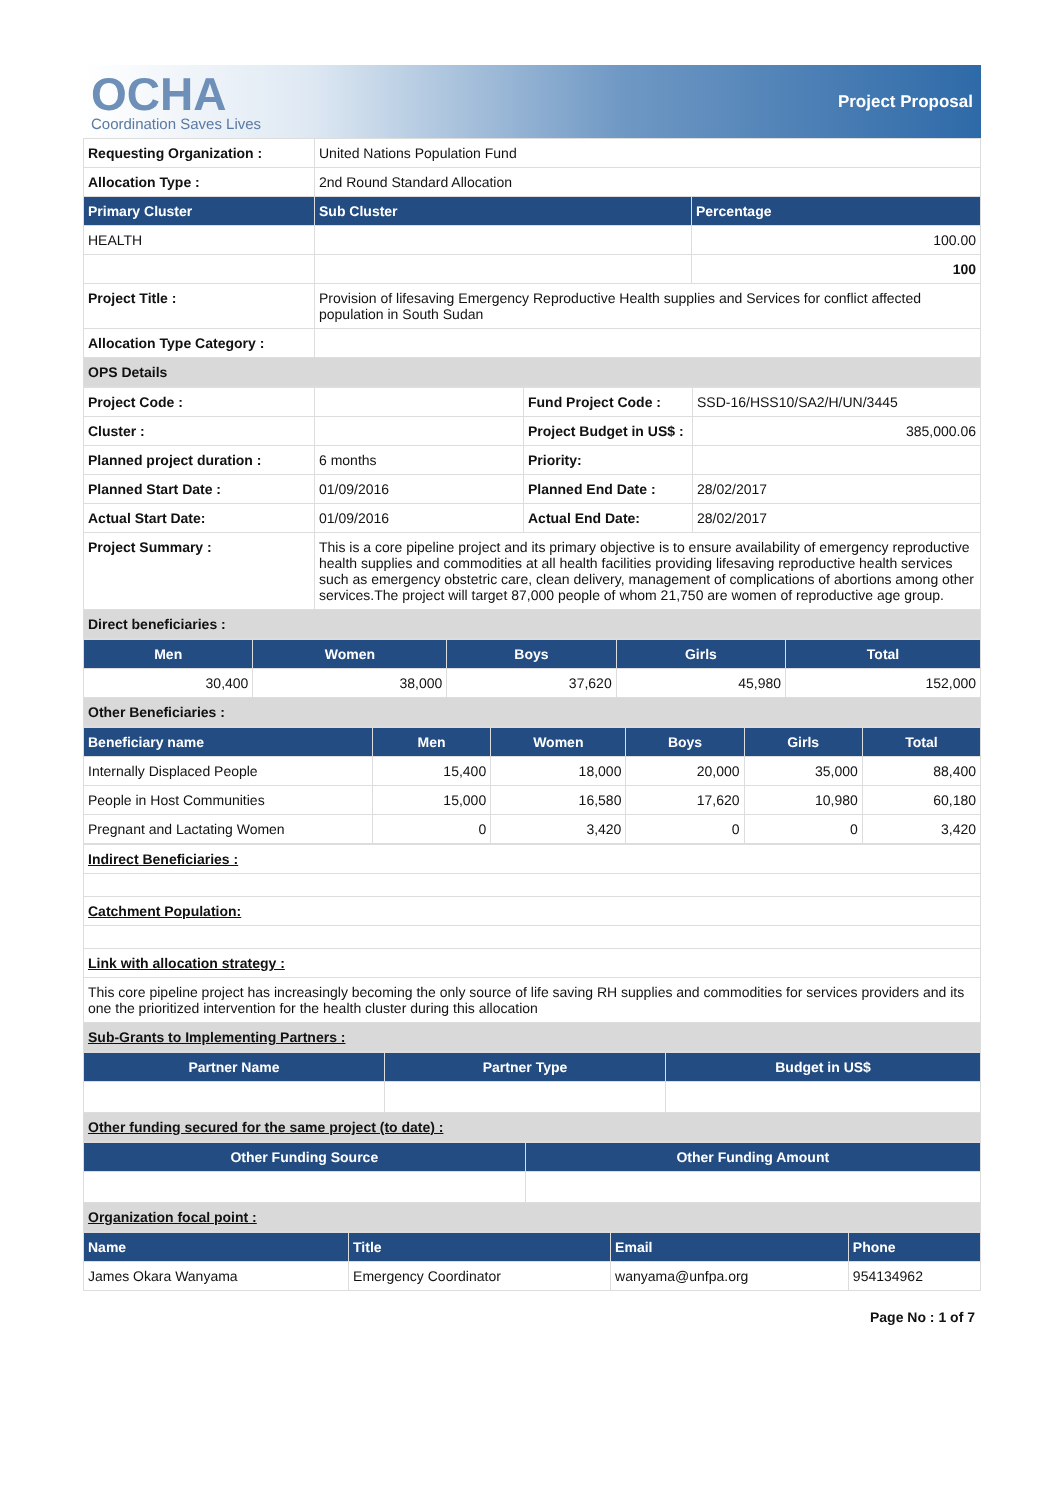OCHA
Coordination Saves Lives
Project Proposal
| Requesting Organization : | United Nations Population Fund | |
| Allocation Type : | 2nd Round Standard Allocation | |
| Primary Cluster | Sub Cluster | Percentage |
| HEALTH | | 100.00 |
| | | 100 |
| Project Title : | Provision of lifesaving Emergency Reproductive Health supplies and Services for conflict affected population in South Sudan | |
| Allocation Type Category : | | |
| OPS Details | | |
| Project Code : | | Fund Project Code : | SSD-16/HSS10/SA2/H/UN/3445 |
| Cluster : | | Project Budget in US$ : | 385,000.06 |
| Planned project duration : | 6 months | Priority: | |
| Planned Start Date : | 01/09/2016 | Planned End Date : | 28/02/2017 |
| Actual Start Date: | 01/09/2016 | Actual End Date: | 28/02/2017 |
| Project Summary : | This is a core pipeline project and its primary objective is to ensure availability of emergency reproductive health supplies and commodities at all health facilities providing lifesaving reproductive health services such as emergency obstetric care, clean delivery, management of complications of abortions among other services.The project will target 87,000 people of whom 21,750 are women of reproductive age group. | | |
| Direct beneficiaries : | | | |
| Men | Women | Boys | Girls | Total |
| --- | --- | --- | --- | --- |
| 30,400 | 38,000 | 37,620 | 45,980 | 152,000 |
| Other Beneficiaries : | | | | |
| Beneficiary name | Men | Women | Boys | Girls | Total |
| --- | --- | --- | --- | --- | --- |
| Internally Displaced People | 15,400 | 18,000 | 20,000 | 35,000 | 88,400 |
| People in Host Communities | 15,000 | 16,580 | 17,620 | 10,980 | 60,180 |
| Pregnant and Lactating Women | 0 | 3,420 | 0 | 0 | 3,420 |
| Indirect Beneficiaries : |
| Catchment Population: |
| Link with allocation strategy : |
| This core pipeline project has increasingly becoming the only source of life saving RH supplies and commodities for services providers and its one the prioritized intervention for the health cluster during this allocation |
| Sub-Grants to Implementing Partners : |
| Partner Name | Partner Type | Budget in US$ |
| --- | --- | --- |
| Other funding secured for the same project (to date) : | | |
| Other Funding Source | Other Funding Amount |
| --- | --- |
| Organization focal point : | |
| Name | Title | Email | Phone |
| --- | --- | --- | --- |
| James Okara Wanyama | Emergency Coordinator | wanyama@unfpa.org | 954134962 |
Page No : 1 of 7